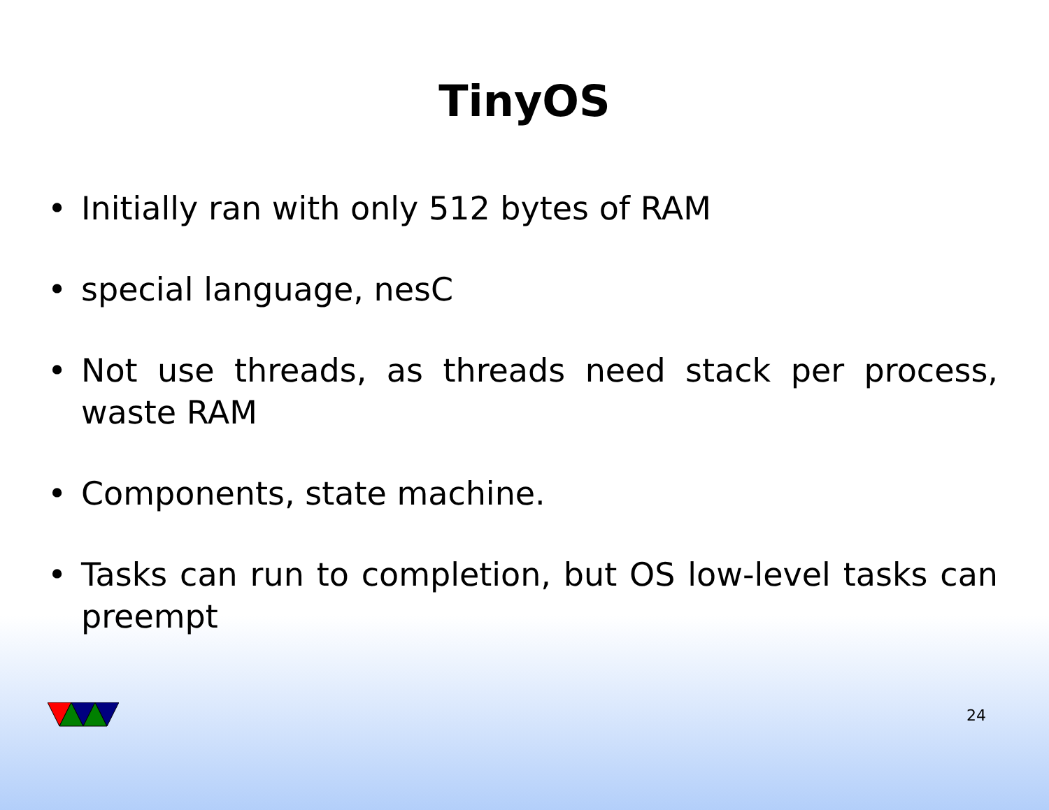TinyOS
• Initially ran with only 512 bytes of RAM
• special language, nesC
• Not use threads, as threads need stack per process, waste RAM
• Components, state machine.
• Tasks can run to completion, but OS low-level tasks can preempt
24